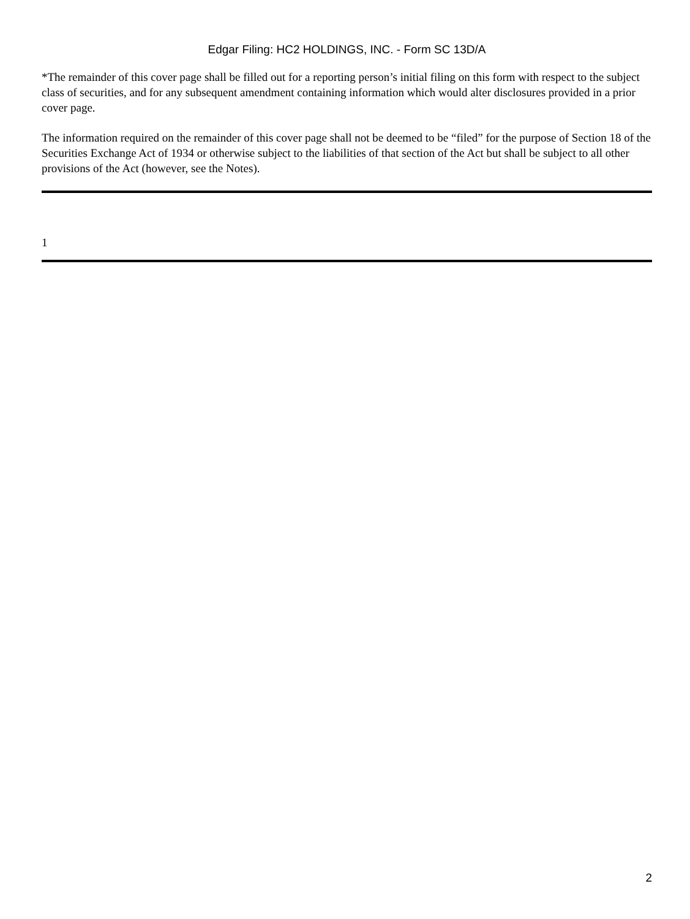Edgar Filing: HC2 HOLDINGS, INC. - Form SC 13D/A
*The remainder of this cover page shall be filled out for a reporting person’s initial filing on this form with respect to the subject class of securities, and for any subsequent amendment containing information which would alter disclosures provided in a prior cover page.
The information required on the remainder of this cover page shall not be deemed to be “filed” for the purpose of Section 18 of the Securities Exchange Act of 1934 or otherwise subject to the liabilities of that section of the Act but shall be subject to all other provisions of the Act (however, see the Notes).
1
2